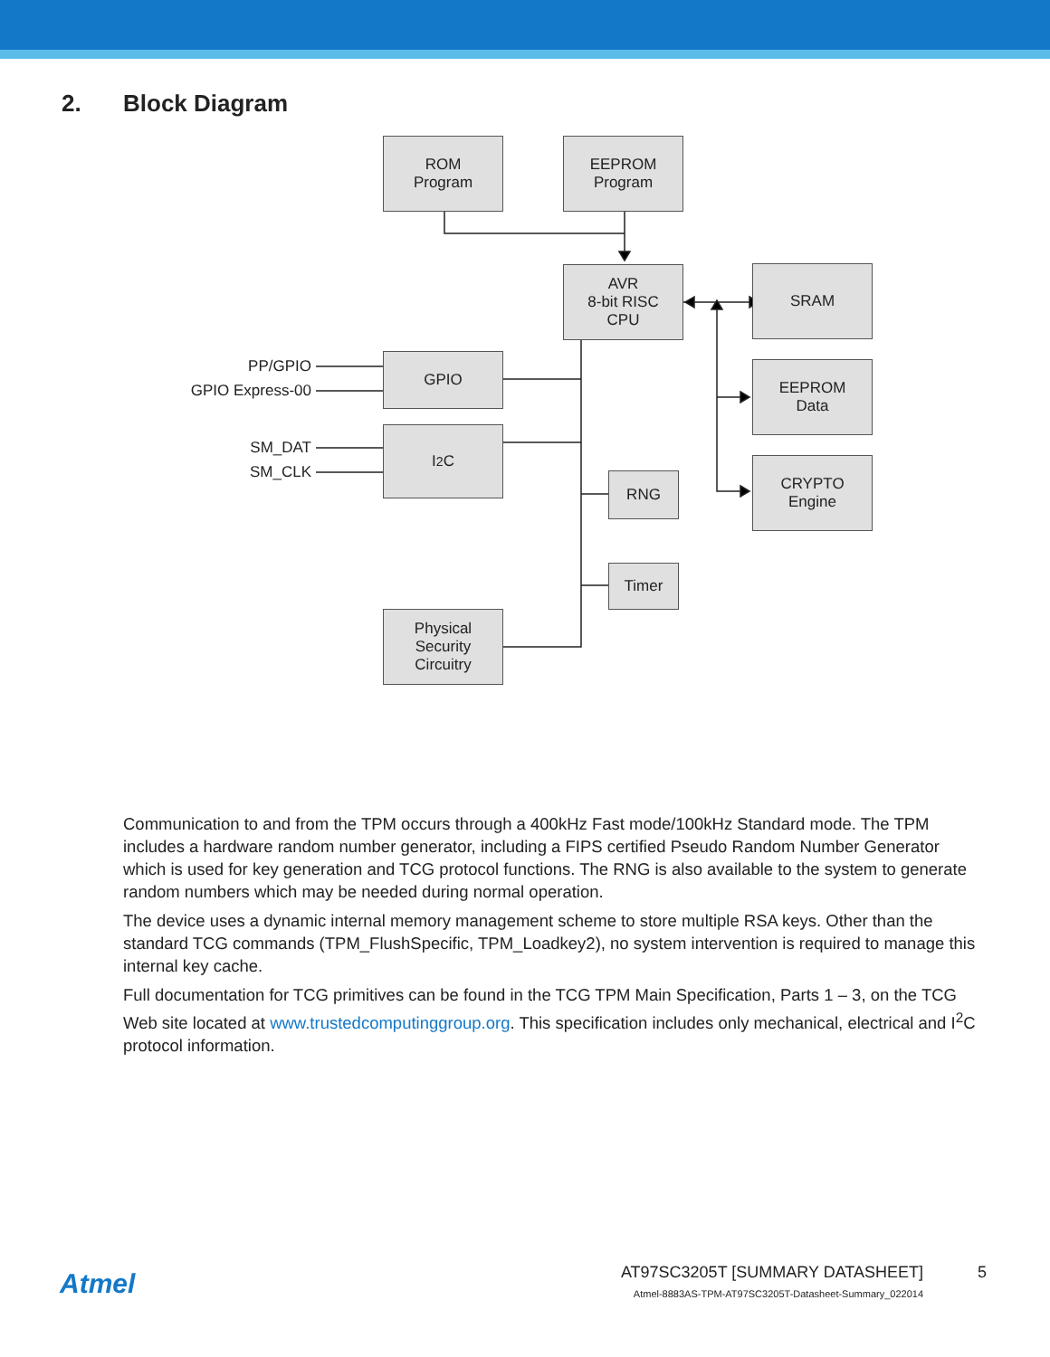2. Block Diagram
ROM
Program
EEPROM
Program
AVR
8-bit RISC
CPU
SRAM
EEPROM
Data
CRYPTO
Engine
GPIO
I<sup>2</sup>C
RNG
Timer
Physical
Security
Circuitry
PP/GPIO
GPIO Express-00
SM_DAT
SM_CLK
Communication to and from the TPM occurs through a 400kHz Fast mode/100kHz Standard mode. The TPM includes a hardware random number generator, including a FIPS certified Pseudo Random Number Generator which is used for key generation and TCG protocol functions. The RNG is also available to the system to generate random numbers which may be needed during normal operation.
The device uses a dynamic internal memory management scheme to store multiple RSA keys. Other than the standard TCG commands (TPM_FlushSpecific, TPM_Loadkey2), no system intervention is required to manage this internal key cache.
Full documentation for TCG primitives can be found in the TCG TPM Main Specification, Parts 1 – 3, on the TCG Web site located at www.trustedcomputinggroup.org. This specification includes only mechanical, electrical and I<sup>2</sup>C protocol information.
Atmel
AT97SC3205T [SUMMARY DATASHEET] 5
Atmel-8883AS-TPM-AT97SC3205T-Datasheet-Summary_022014